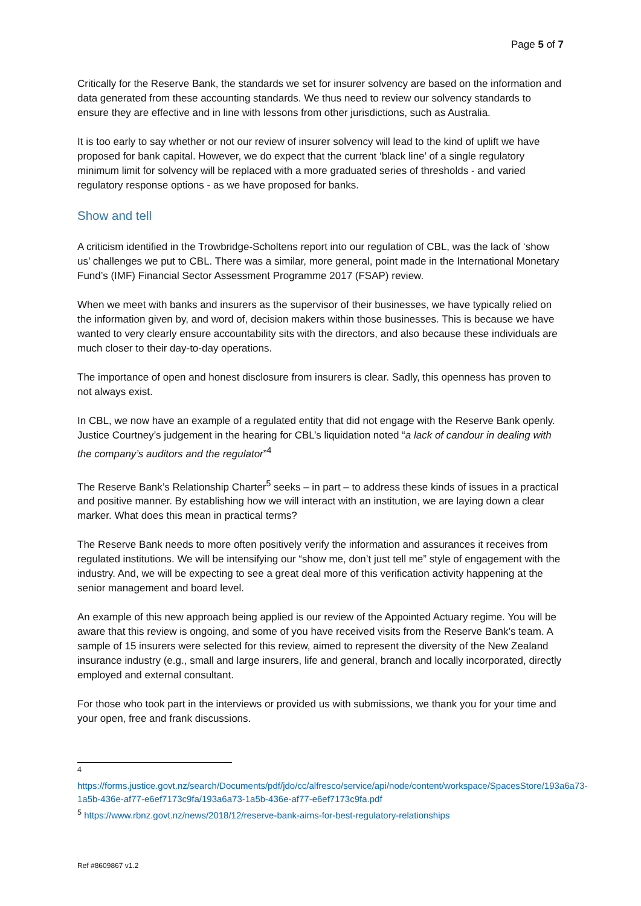Page 5 of 7
Critically for the Reserve Bank, the standards we set for insurer solvency are based on the information and data generated from these accounting standards. We thus need to review our solvency standards to ensure they are effective and in line with lessons from other jurisdictions, such as Australia.
It is too early to say whether or not our review of insurer solvency will lead to the kind of uplift we have proposed for bank capital. However, we do expect that the current ‘black line’ of a single regulatory minimum limit for solvency will be replaced with a more graduated series of thresholds - and varied regulatory response options - as we have proposed for banks.
Show and tell
A criticism identified in the Trowbridge-Scholtens report into our regulation of CBL, was the lack of ‘show us’ challenges we put to CBL. There was a similar, more general, point made in the International Monetary Fund’s (IMF) Financial Sector Assessment Programme 2017 (FSAP) review.
When we meet with banks and insurers as the supervisor of their businesses, we have typically relied on the information given by, and word of, decision makers within those businesses. This is because we have wanted to very clearly ensure accountability sits with the directors, and also because these individuals are much closer to their day-to-day operations.
The importance of open and honest disclosure from insurers is clear. Sadly, this openness has proven to not always exist.
In CBL, we now have an example of a regulated entity that did not engage with the Reserve Bank openly. Justice Courtney’s judgement in the hearing for CBL’s liquidation noted “a lack of candour in dealing with the company’s auditors and the regulator”<sup>4</sup>
The Reserve Bank’s Relationship Charter<sup>5</sup> seeks – in part – to address these kinds of issues in a practical and positive manner. By establishing how we will interact with an institution, we are laying down a clear marker. What does this mean in practical terms?
The Reserve Bank needs to more often positively verify the information and assurances it receives from regulated institutions. We will be intensifying our “show me, don’t just tell me” style of engagement with the industry. And, we will be expecting to see a great deal more of this verification activity happening at the senior management and board level.
An example of this new approach being applied is our review of the Appointed Actuary regime. You will be aware that this review is ongoing, and some of you have received visits from the Reserve Bank’s team. A sample of 15 insurers were selected for this review, aimed to represent the diversity of the New Zealand insurance industry (e.g., small and large insurers, life and general, branch and locally incorporated, directly employed and external consultant.
For those who took part in the interviews or provided us with submissions, we thank you for your time and your open, free and frank discussions.
<sup>4</sup>
https://forms.justice.govt.nz/search/Documents/pdf/jdo/cc/alfresco/service/api/node/content/workspace/SpacesStore/193a6a73-1a5b-436e-af77-e6ef7173c9fa/193a6a73-1a5b-436e-af77-e6ef7173c9fa.pdf
<sup>5</sup> https://www.rbnz.govt.nz/news/2018/12/reserve-bank-aims-for-best-regulatory-relationships
Ref #8609867 v1.2